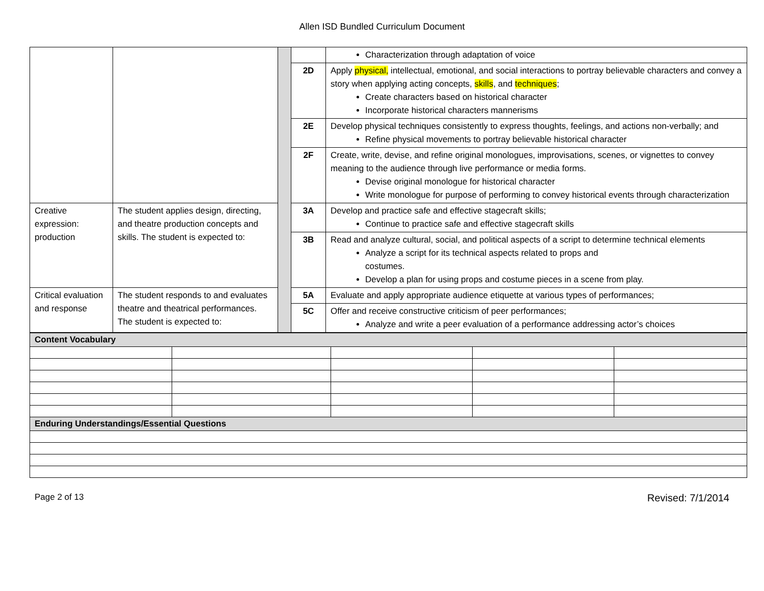Allen ISD Bundled Curriculum Document
| | | | | Characterization through adaptation of voice |
| | | | 2D | Apply physical, intellectual, emotional, and social interactions to portray believable characters and convey a story when applying acting concepts, skills , and techniques ; Create characters based on historical character Incorporate historical characters mannerisms |
| | | | 2E | Develop physical techniques consistently to express thoughts, feelings, and actions non-verbally; and Refine physical movements to portray believable historical character |
| | | | 2F | Create, write, devise, and refine original monologues, improvisations, scenes, or vignettes to convey meaning to the audience through live performance or media forms. Devise original monologue for historical character Write monologue for purpose of performing to convey historical events through characterization |
| Creative expression: production | The student applies design, directing, and theatre production concepts and skills. The student is expected to: | | 3A | Develop and practice safe and effective stagecraft skills; Continue to practice safe and effective stagecraft skills |
| | | | 3B | Read and analyze cultural, social, and political aspects of a script to determine technical elements Analyze a script for its technical aspects related to props and costumes. Develop a plan for using props and costume pieces in a scene from play. |
| Critical evaluation and response | The student responds to and evaluates theatre and theatrical performances. The student is expected to: | | 5A | Evaluate and apply appropriate audience etiquette at various types of performances; |
| | | | 5C | Offer and receive constructive criticism of peer performances; Analyze and write a peer evaluation of a performance addressing actor’s choices |
| Content Vocabulary | | | | |
| Enduring Understandings/Essential Questions | | | | |
Page 2 of 13 Revised: 7/1/2014